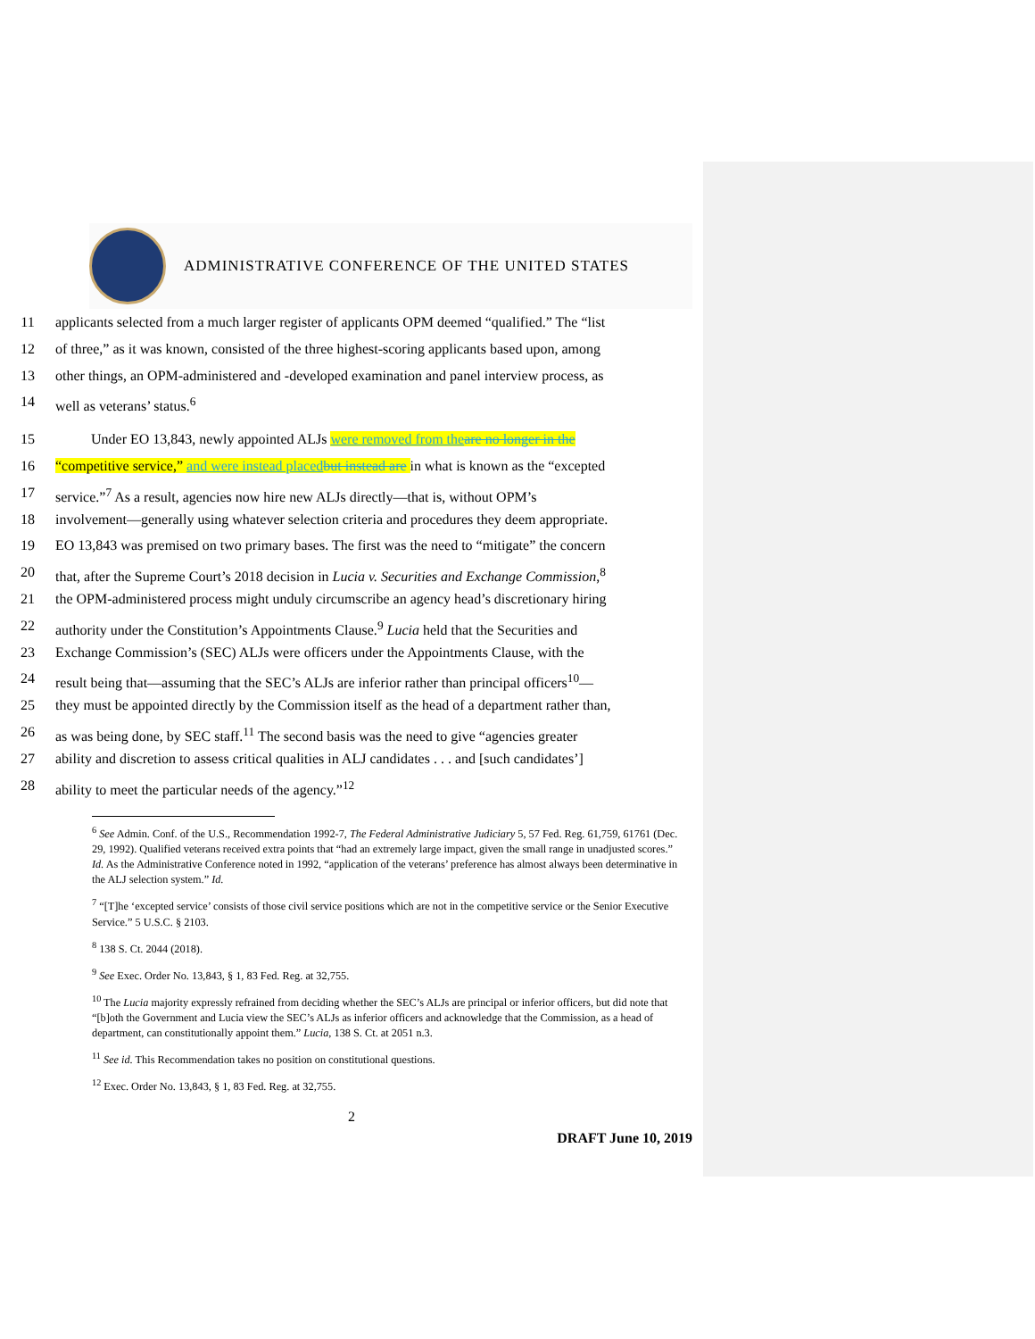ADMINISTRATIVE CONFERENCE OF THE UNITED STATES
11 applicants selected from a much larger register of applicants OPM deemed “qualified.” The “list
12 of three,” as it was known, consisted of the three highest-scoring applicants based upon, among
13 other things, an OPM-administered and -developed examination and panel interview process, as
14 well as veterans’ status.<sup>6</sup>
15 Under EO 13,843, newly appointed ALJs were removed from the are no longer in the
16 “competitive service,” and were instead placed but instead are in what is known as the “excepted
17 service.”<sup>7</sup> As a result, agencies now hire new ALJs directly—that is, without OPM’s
18 involvement—generally using whatever selection criteria and procedures they deem appropriate.
19 EO 13,843 was premised on two primary bases. The first was the need to “mitigate” the concern
20 that, after the Supreme Court’s 2018 decision in Lucia v. Securities and Exchange Commission,<sup>8</sup>
21 the OPM-administered process might unduly circumscribe an agency head’s discretionary hiring
22 authority under the Constitution’s Appointments Clause.<sup>9</sup> Lucia held that the Securities and
23 Exchange Commission’s (SEC) ALJs were officers under the Appointments Clause, with the
24 result being that—assuming that the SEC’s ALJs are inferior rather than principal officers<sup>10</sup>—
25 they must be appointed directly by the Commission itself as the head of a department rather than,
26 as was being done, by SEC staff.<sup>11</sup> The second basis was the need to give “agencies greater
27 ability and discretion to assess critical qualities in ALJ candidates . . . and [such candidates’]
28 ability to meet the particular needs of the agency.”<sup>12</sup>
<sup>6</sup> See Admin. Conf. of the U.S., Recommendation 1992-7, The Federal Administrative Judiciary 5, 57 Fed. Reg. 61,759, 61761 (Dec. 29, 1992). Qualified veterans received extra points that “had an extremely large impact, given the small range in unadjusted scores.” Id. As the Administrative Conference noted in 1992, “application of the veterans’ preference has almost always been determinative in the ALJ selection system.” Id.
<sup>7</sup> “[T]he ‘excepted service’ consists of those civil service positions which are not in the competitive service or the Senior Executive Service.” 5 U.S.C. § 2103.
<sup>8</sup> 138 S. Ct. 2044 (2018).
<sup>9</sup> See Exec. Order No. 13,843, § 1, 83 Fed. Reg. at 32,755.
<sup>10</sup> The Lucia majority expressly refrained from deciding whether the SEC’s ALJs are principal or inferior officers, but did note that “[b]oth the Government and Lucia view the SEC’s ALJs as inferior officers and acknowledge that the Commission, as a head of department, can constitutionally appoint them.” Lucia, 138 S. Ct. at 2051 n.3.
<sup>11</sup> See id. This Recommendation takes no position on constitutional questions.
<sup>12</sup> Exec. Order No. 13,843, § 1, 83 Fed. Reg. at 32,755.
2
DRAFT June 10, 2019